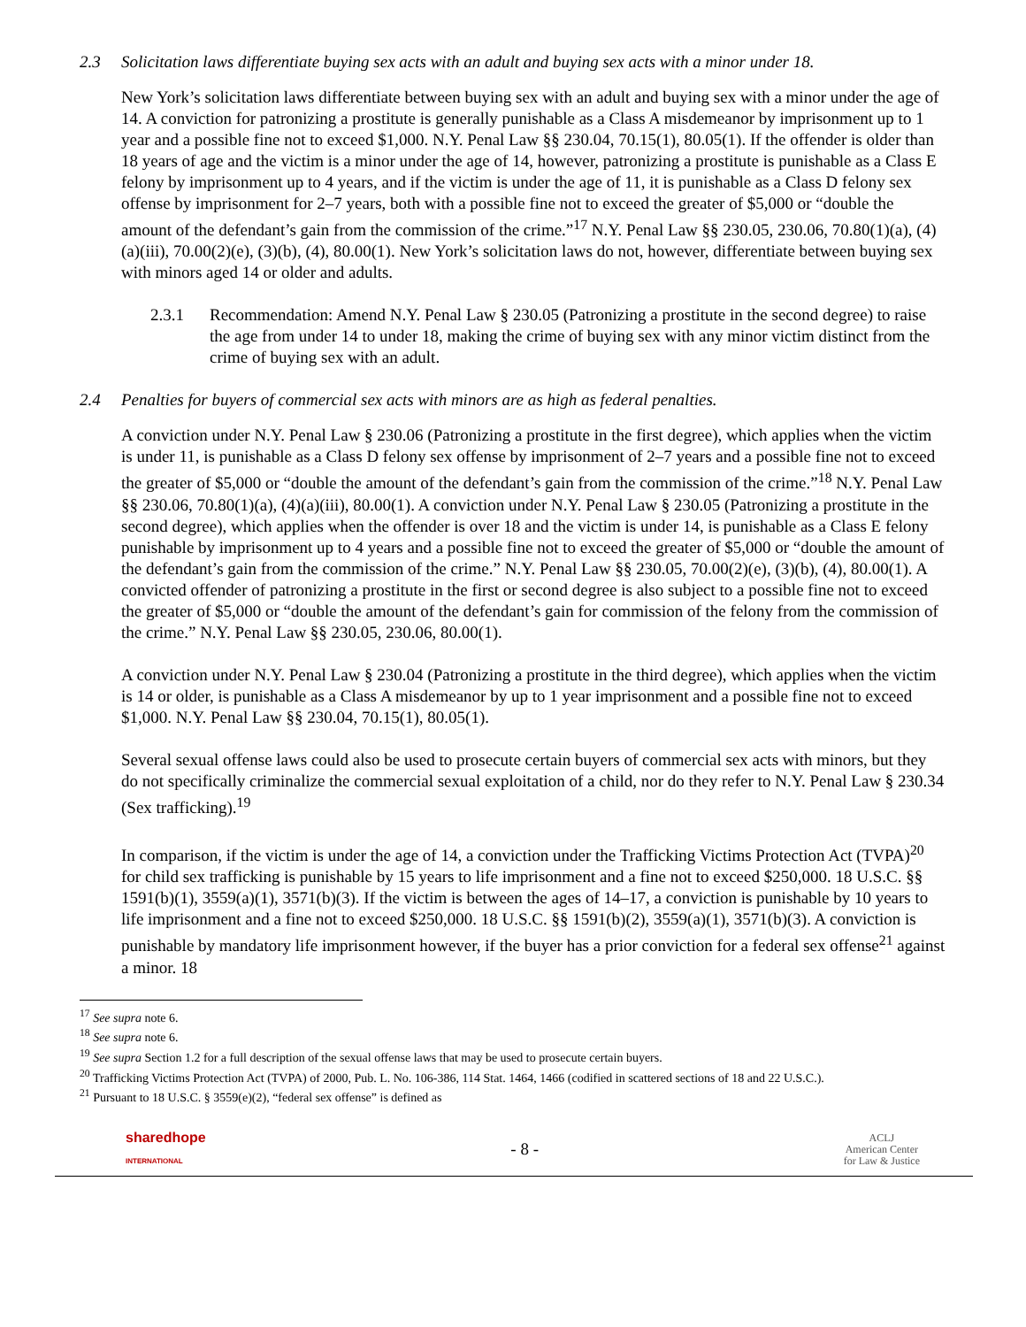2.3 Solicitation laws differentiate buying sex acts with an adult and buying sex acts with a minor under 18.
New York’s solicitation laws differentiate between buying sex with an adult and buying sex with a minor under the age of 14. A conviction for patronizing a prostitute is generally punishable as a Class A misdemeanor by imprisonment up to 1 year and a possible fine not to exceed $1,000. N.Y. Penal Law §§ 230.04, 70.15(1), 80.05(1). If the offender is older than 18 years of age and the victim is a minor under the age of 14, however, patronizing a prostitute is punishable as a Class E felony by imprisonment up to 4 years, and if the victim is under the age of 11, it is punishable as a Class D felony sex offense by imprisonment for 2–7 years, both with a possible fine not to exceed the greater of $5,000 or “double the amount of the defendant’s gain from the commission of the crime.”<sup>17</sup> N.Y. Penal Law §§ 230.05, 230.06, 70.80(1)(a), (4)(a)(iii), 70.00(2)(e), (3)(b), (4), 80.00(1). New York’s solicitation laws do not, however, differentiate between buying sex with minors aged 14 or older and adults.
2.3.1 Recommendation: Amend N.Y. Penal Law § 230.05 (Patronizing a prostitute in the second degree) to raise the age from under 14 to under 18, making the crime of buying sex with any minor victim distinct from the crime of buying sex with an adult.
2.4 Penalties for buyers of commercial sex acts with minors are as high as federal penalties.
A conviction under N.Y. Penal Law § 230.06 (Patronizing a prostitute in the first degree), which applies when the victim is under 11, is punishable as a Class D felony sex offense by imprisonment of 2–7 years and a possible fine not to exceed the greater of $5,000 or “double the amount of the defendant’s gain from the commission of the crime.”<sup>18</sup> N.Y. Penal Law §§ 230.06, 70.80(1)(a), (4)(a)(iii), 80.00(1). A conviction under N.Y. Penal Law § 230.05 (Patronizing a prostitute in the second degree), which applies when the offender is over 18 and the victim is under 14, is punishable as a Class E felony punishable by imprisonment up to 4 years and a possible fine not to exceed the greater of $5,000 or “double the amount of the defendant’s gain from the commission of the crime.” N.Y. Penal Law §§ 230.05, 70.00(2)(e), (3)(b), (4), 80.00(1). A convicted offender of patronizing a prostitute in the first or second degree is also subject to a possible fine not to exceed the greater of $5,000 or “double the amount of the defendant’s gain for commission of the felony from the commission of the crime.” N.Y. Penal Law §§ 230.05, 230.06, 80.00(1).
A conviction under N.Y. Penal Law § 230.04 (Patronizing a prostitute in the third degree), which applies when the victim is 14 or older, is punishable as a Class A misdemeanor by up to 1 year imprisonment and a possible fine not to exceed $1,000. N.Y. Penal Law §§ 230.04, 70.15(1), 80.05(1).
Several sexual offense laws could also be used to prosecute certain buyers of commercial sex acts with minors, but they do not specifically criminalize the commercial sexual exploitation of a child, nor do they refer to N.Y. Penal Law § 230.34 (Sex trafficking).<sup>19</sup>
In comparison, if the victim is under the age of 14, a conviction under the Trafficking Victims Protection Act (TVPA)<sup>20</sup> for child sex trafficking is punishable by 15 years to life imprisonment and a fine not to exceed $250,000. 18 U.S.C. §§ 1591(b)(1), 3559(a)(1), 3571(b)(3). If the victim is between the ages of 14–17, a conviction is punishable by 10 years to life imprisonment and a fine not to exceed $250,000. 18 U.S.C. §§ 1591(b)(2), 3559(a)(1), 3571(b)(3). A conviction is punishable by mandatory life imprisonment however, if the buyer has a prior conviction for a federal sex offense<sup>21</sup> against a minor. 18
<sup>17</sup> See supra note 6.
<sup>18</sup> See supra note 6.
<sup>19</sup> See supra Section 1.2 for a full description of the sexual offense laws that may be used to prosecute certain buyers.
<sup>20</sup> Trafficking Victims Protection Act (TVPA) of 2000, Pub. L. No. 106-386, 114 Stat. 1464, 1466 (codified in scattered sections of 18 and 22 U.S.C.).
<sup>21</sup> Pursuant to 18 U.S.C. § 3559(e)(2), “federal sex offense” is defined as
sharedhope
INTERNATIONAL
- 8 -
ACLJ
American Center
for Law & Justice